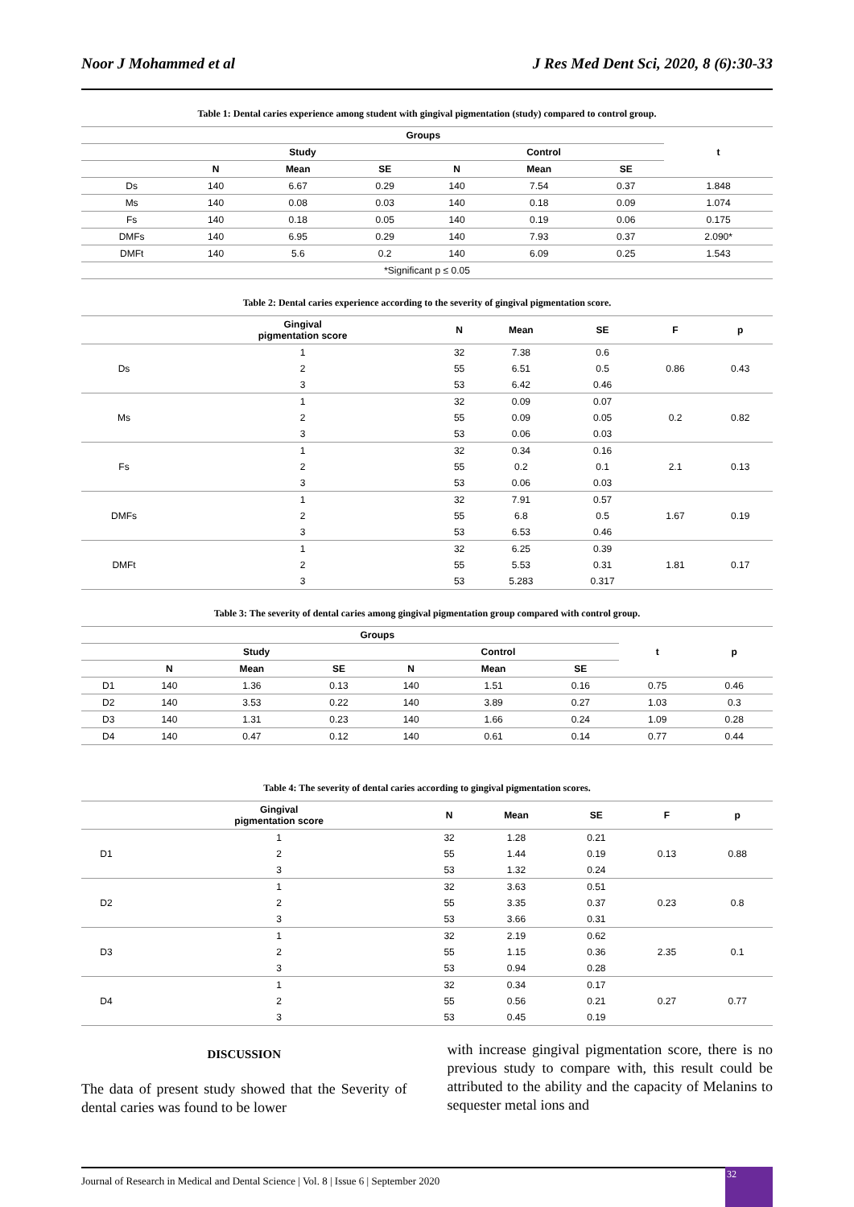Noor J Mohammed et al J Res Med Dent Sci, 2020, 8 (6):30-33
Table 1: Dental caries experience among student with gingival pigmentation (study) compared to control group.
| | Groups | | | | | | t |
| --- | --- | --- | --- | --- | --- | --- | --- |
| | Study | | | Control | | | |
| | N | Mean | SE | N | Mean | SE | |
| Ds | 140 | 6.67 | 0.29 | 140 | 7.54 | 0.37 | 1.848 |
| Ms | 140 | 0.08 | 0.03 | 140 | 0.18 | 0.09 | 1.074 |
| Fs | 140 | 0.18 | 0.05 | 140 | 0.19 | 0.06 | 0.175 |
| DMFs | 140 | 6.95 | 0.29 | 140 | 7.93 | 0.37 | 2.090* |
| DMFt | 140 | 5.6 | 0.2 | 140 | 6.09 | 0.25 | 1.543 |
| *Significant p ≤ 0.05 | | | | | | | |
Table 2: Dental caries experience according to the severity of gingival pigmentation score.
| | Gingival pigmentation score | N | Mean | SE | F | p |
| --- | --- | --- | --- | --- | --- | --- |
| Ds | 1 | 32 | 7.38 | 0.6 | 0.86 | 0.43 |
| | 2 | 55 | 6.51 | 0.5 | | |
| | 3 | 53 | 6.42 | 0.46 | | |
| Ms | 1 | 32 | 0.09 | 0.07 | 0.2 | 0.82 |
| | 2 | 55 | 0.09 | 0.05 | | |
| | 3 | 53 | 0.06 | 0.03 | | |
| Fs | 1 | 32 | 0.34 | 0.16 | 2.1 | 0.13 |
| | 2 | 55 | 0.2 | 0.1 | | |
| | 3 | 53 | 0.06 | 0.03 | | |
| DMFs | 1 | 32 | 7.91 | 0.57 | 1.67 | 0.19 |
| | 2 | 55 | 6.8 | 0.5 | | |
| | 3 | 53 | 6.53 | 0.46 | | |
| DMFt | 1 | 32 | 6.25 | 0.39 | 1.81 | 0.17 |
| | 2 | 55 | 5.53 | 0.31 | | |
| | 3 | 53 | 5.283 | 0.317 | | |
Table 3: The severity of dental caries among gingival pigmentation group compared with control group.
| | Groups | | | | | | t | p |
| --- | --- | --- | --- | --- | --- | --- | --- | --- |
| | Study | | | Control | | | | |
| | N | Mean | SE | N | Mean | SE | | |
| D1 | 140 | 1.36 | 0.13 | 140 | 1.51 | 0.16 | 0.75 | 0.46 |
| D2 | 140 | 3.53 | 0.22 | 140 | 3.89 | 0.27 | 1.03 | 0.3 |
| D3 | 140 | 1.31 | 0.23 | 140 | 1.66 | 0.24 | 1.09 | 0.28 |
| D4 | 140 | 0.47 | 0.12 | 140 | 0.61 | 0.14 | 0.77 | 0.44 |
Table 4: The severity of dental caries according to gingival pigmentation scores.
| | Gingival pigmentation score | N | Mean | SE | F | p |
| --- | --- | --- | --- | --- | --- | --- |
| D1 | 1 | 32 | 1.28 | 0.21 | 0.13 | 0.88 |
| | 2 | 55 | 1.44 | 0.19 | | |
| | 3 | 53 | 1.32 | 0.24 | | |
| D2 | 1 | 32 | 3.63 | 0.51 | 0.23 | 0.8 |
| | 2 | 55 | 3.35 | 0.37 | | |
| | 3 | 53 | 3.66 | 0.31 | | |
| D3 | 1 | 32 | 2.19 | 0.62 | 2.35 | 0.1 |
| | 2 | 55 | 1.15 | 0.36 | | |
| | 3 | 53 | 0.94 | 0.28 | | |
| D4 | 1 | 32 | 0.34 | 0.17 | 0.27 | 0.77 |
| | 2 | 55 | 0.56 | 0.21 | | |
| | 3 | 53 | 0.45 | 0.19 | | |
DISCUSSION
The data of present study showed that the Severity of dental caries was found to be lower
with increase gingival pigmentation score, there is no previous study to compare with, this result could be attributed to the ability and the capacity of Melanins to sequester metal ions and
Journal of Research in Medical and Dental Science | Vol. 8 | Issue 6 | September 2020 32